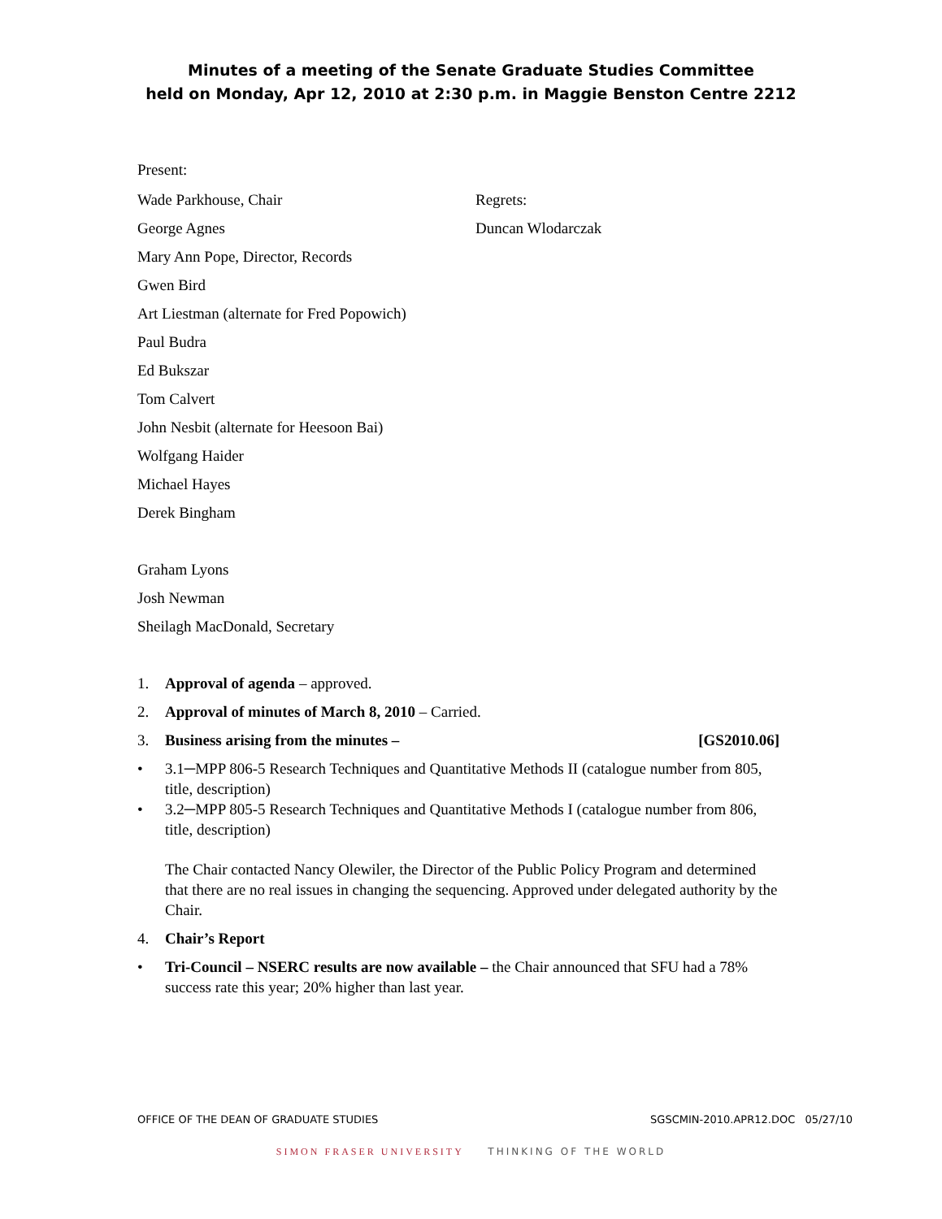Minutes of a meeting of the Senate Graduate Studies Committee
held on Monday, Apr 12, 2010 at 2:30 p.m. in Maggie Benston Centre 2212
Present:
Wade Parkhouse, Chair
George Agnes
Mary Ann Pope, Director, Records
Gwen Bird
Art Liestman (alternate for Fred Popowich)
Paul Budra
Ed Bukszar
Tom Calvert
John Nesbit (alternate for Heesoon Bai)
Wolfgang Haider
Michael Hayes
Derek Bingham
Graham Lyons
Josh Newman
Sheilagh MacDonald, Secretary
Regrets:
Duncan Wlodarczak
1. Approval of agenda – approved.
2. Approval of minutes of March 8, 2010 – Carried.
3. Business arising from the minutes – [GS2010.06]
• 3.1─MPP 806-5 Research Techniques and Quantitative Methods II (catalogue number from 805, title, description)
• 3.2─MPP 805-5 Research Techniques and Quantitative Methods I (catalogue number from 806, title, description)
The Chair contacted Nancy Olewiler, the Director of the Public Policy Program and determined that there are no real issues in changing the sequencing. Approved under delegated authority by the Chair.
4. Chair’s Report
• Tri-Council – NSERC results are now available – the Chair announced that SFU had a 78% success rate this year; 20% higher than last year.
OFFICE OF THE DEAN OF GRADUATE STUDIES SGSCMIN-2010.APR12.DOC 05/27/10
SIMON FRASER UNIVERSITY THINKING OF THE WORLD